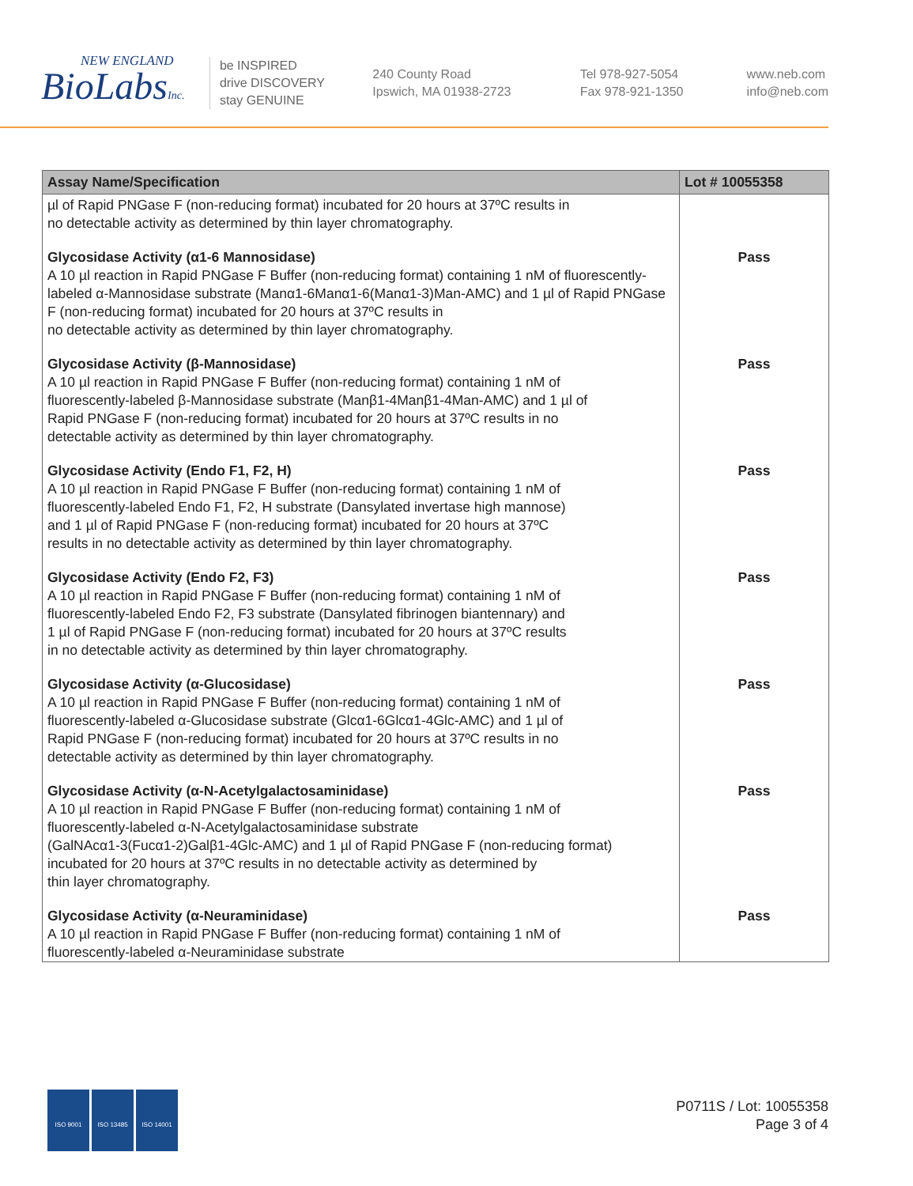NEW ENGLAND
BioLabsInc.
be INSPIRED
drive DISCOVERY
stay GENUINE
240 County Road
Ipswich, MA 01938-2723
Tel 978-927-5054
Fax 978-921-1350
www.neb.com
info@neb.com
| Assay Name/Specification | Lot # 10055358 |
| --- | --- |
| µl of Rapid PNGase F (non-reducing format) incubated for 20 hours at 37ºC results in no detectable activity as determined by thin layer chromatography. | |
| Glycosidase Activity (α1-6 Mannosidase) A 10 µl reaction in Rapid PNGase F Buffer (non-reducing format) containing 1 nM of fluorescently-labeled α-Mannosidase substrate (Manα1-6Manα1-6(Manα1-3)Man-AMC) and 1 µl of Rapid PNGase F (non-reducing format) incubated for 20 hours at 37ºC results in no detectable activity as determined by thin layer chromatography. | Pass |
| Glycosidase Activity (β-Mannosidase) A 10 µl reaction in Rapid PNGase F Buffer (non-reducing format) containing 1 nM of fluorescently-labeled β-Mannosidase substrate (Manβ1-4Manβ1-4Man-AMC) and 1 µl of Rapid PNGase F (non-reducing format) incubated for 20 hours at 37ºC results in no detectable activity as determined by thin layer chromatography. | Pass |
| Glycosidase Activity (Endo F1, F2, H) A 10 µl reaction in Rapid PNGase F Buffer (non-reducing format) containing 1 nM of fluorescently-labeled Endo F1, F2, H substrate (Dansylated invertase high mannose) and 1 µl of Rapid PNGase F (non-reducing format) incubated for 20 hours at 37ºC results in no detectable activity as determined by thin layer chromatography. | Pass |
| Glycosidase Activity (Endo F2, F3) A 10 µl reaction in Rapid PNGase F Buffer (non-reducing format) containing 1 nM of fluorescently-labeled Endo F2, F3 substrate (Dansylated fibrinogen biantennary) and 1 µl of Rapid PNGase F (non-reducing format) incubated for 20 hours at 37ºC results in no detectable activity as determined by thin layer chromatography. | Pass |
| Glycosidase Activity (α-Glucosidase) A 10 µl reaction in Rapid PNGase F Buffer (non-reducing format) containing 1 nM of fluorescently-labeled α-Glucosidase substrate (Glcα1-6Glcα1-4Glc-AMC) and 1 µl of Rapid PNGase F (non-reducing format) incubated for 20 hours at 37ºC results in no detectable activity as determined by thin layer chromatography. | Pass |
| Glycosidase Activity (α-N-Acetylgalactosaminidase) A 10 µl reaction in Rapid PNGase F Buffer (non-reducing format) containing 1 nM of fluorescently-labeled α-N-Acetylgalactosaminidase substrate (GalNAcα1-3(Fucα1-2)Galβ1-4Glc-AMC) and 1 µl of Rapid PNGase F (non-reducing format) incubated for 20 hours at 37ºC results in no detectable activity as determined by thin layer chromatography. | Pass |
| Glycosidase Activity (α-Neuraminidase) A 10 µl reaction in Rapid PNGase F Buffer (non-reducing format) containing 1 nM of fluorescently-labeled α-Neuraminidase substrate | Pass |
ISO 9001 ISO 13485 ISO 14001
P0711S / Lot: 10055358
Page 3 of 4